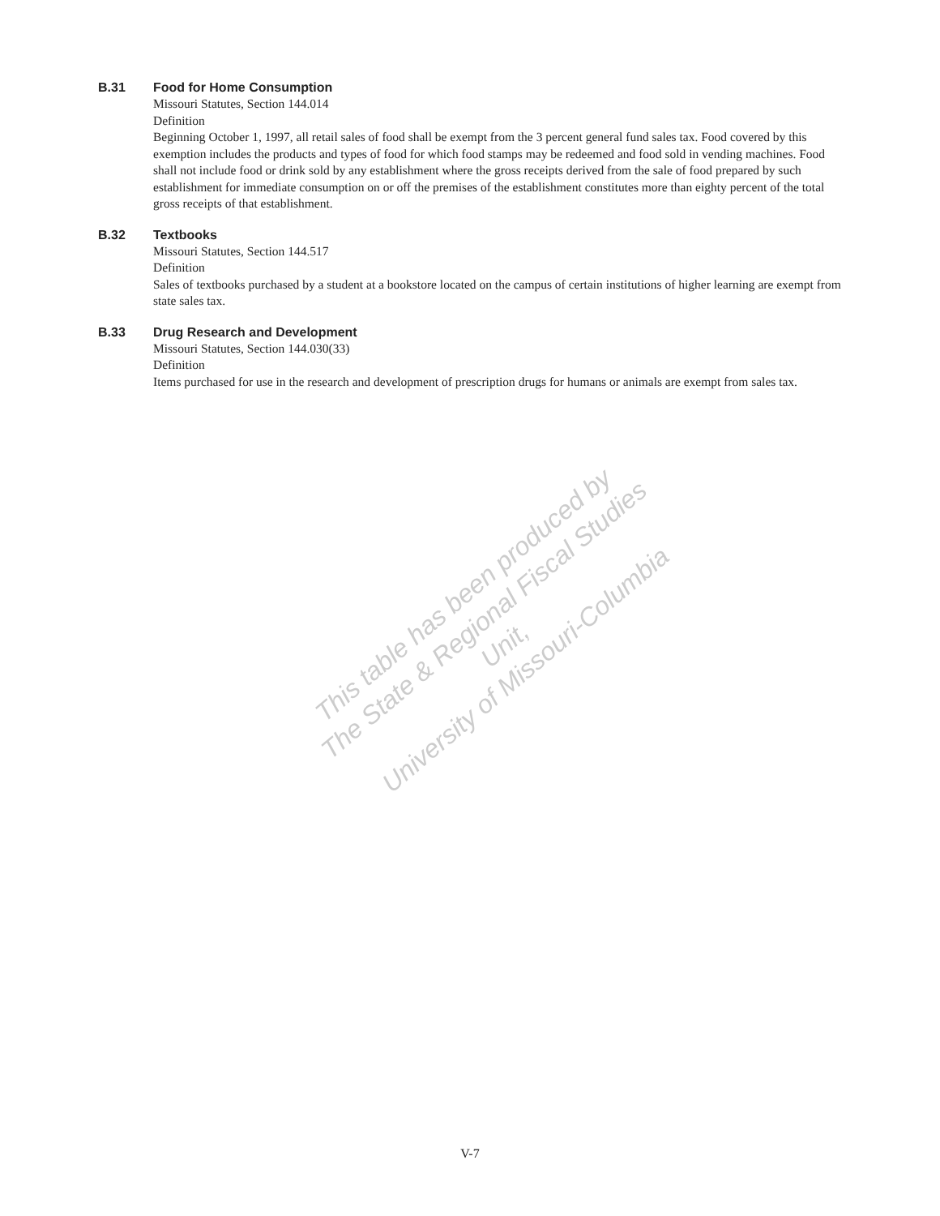B.31 Food for Home Consumption
Missouri Statutes, Section 144.014
Definition
Beginning October 1, 1997, all retail sales of food shall be exempt from the 3 percent general fund sales tax. Food covered by this exemption includes the products and types of food for which food stamps may be redeemed and food sold in vending machines. Food shall not include food or drink sold by any establishment where the gross receipts derived from the sale of food prepared by such establishment for immediate consumption on or off the premises of the establishment constitutes more than eighty percent of the total gross receipts of that establishment.
B.32 Textbooks
Missouri Statutes, Section 144.517
Definition
Sales of textbooks purchased by a student at a bookstore located on the campus of certain institutions of higher learning are exempt from state sales tax.
B.33 Drug Research and Development
Missouri Statutes, Section 144.030(33)
Definition
Items purchased for use in the research and development of prescription drugs for humans or animals are exempt from sales tax.
This table has been produced by
The State & Regional Fiscal Studies Unit,
University of Missouri-Columbia
V-7